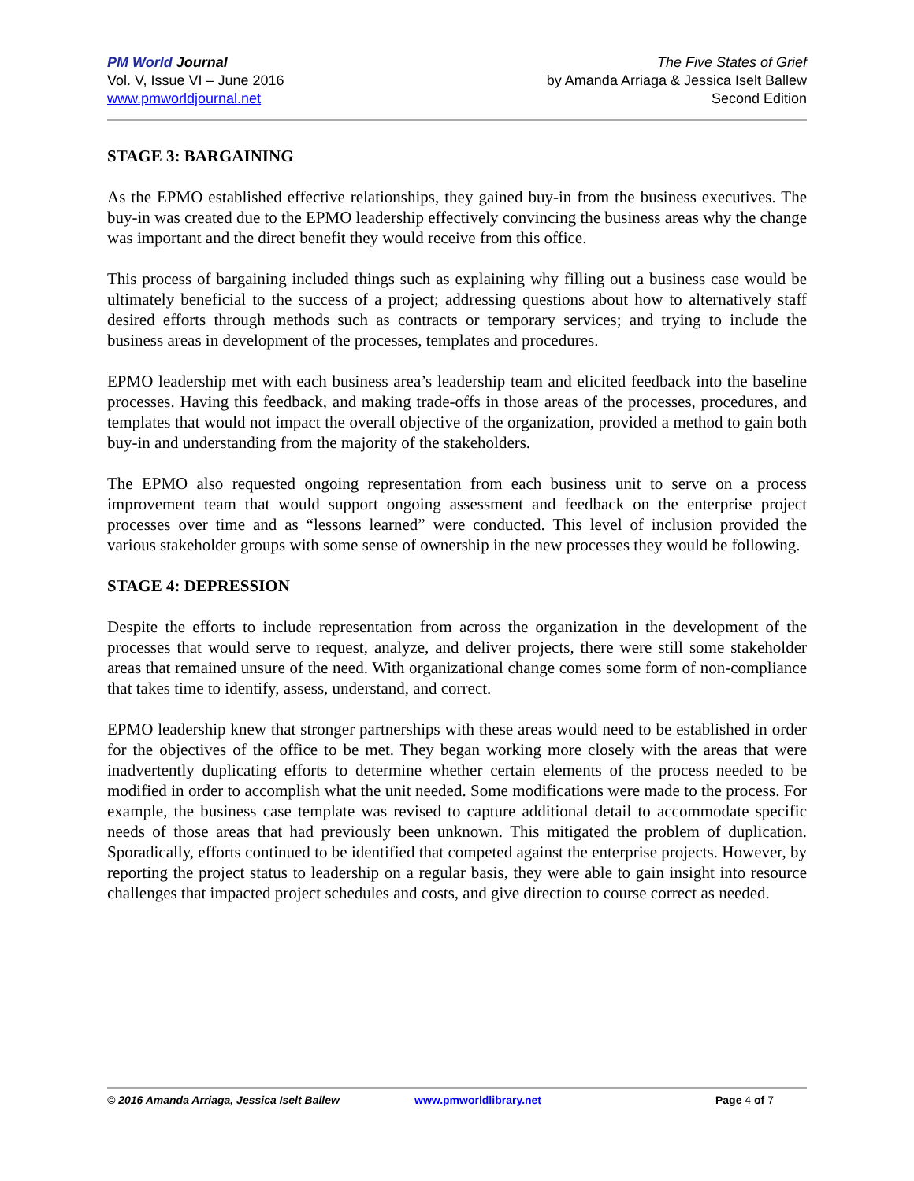PM World Journal
Vol. V, Issue VI – June 2016
www.pmworldjournal.net
The Five States of Grief
by Amanda Arriaga & Jessica Iselt Ballew
Second Edition
STAGE 3: BARGAINING
As the EPMO established effective relationships, they gained buy-in from the business executives. The buy-in was created due to the EPMO leadership effectively convincing the business areas why the change was important and the direct benefit they would receive from this office.
This process of bargaining included things such as explaining why filling out a business case would be ultimately beneficial to the success of a project; addressing questions about how to alternatively staff desired efforts through methods such as contracts or temporary services; and trying to include the business areas in development of the processes, templates and procedures.
EPMO leadership met with each business area’s leadership team and elicited feedback into the baseline processes. Having this feedback, and making trade-offs in those areas of the processes, procedures, and templates that would not impact the overall objective of the organization, provided a method to gain both buy-in and understanding from the majority of the stakeholders.
The EPMO also requested ongoing representation from each business unit to serve on a process improvement team that would support ongoing assessment and feedback on the enterprise project processes over time and as “lessons learned” were conducted. This level of inclusion provided the various stakeholder groups with some sense of ownership in the new processes they would be following.
STAGE 4: DEPRESSION
Despite the efforts to include representation from across the organization in the development of the processes that would serve to request, analyze, and deliver projects, there were still some stakeholder areas that remained unsure of the need. With organizational change comes some form of non-compliance that takes time to identify, assess, understand, and correct.
EPMO leadership knew that stronger partnerships with these areas would need to be established in order for the objectives of the office to be met. They began working more closely with the areas that were inadvertently duplicating efforts to determine whether certain elements of the process needed to be modified in order to accomplish what the unit needed. Some modifications were made to the process. For example, the business case template was revised to capture additional detail to accommodate specific needs of those areas that had previously been unknown. This mitigated the problem of duplication. Sporadically, efforts continued to be identified that competed against the enterprise projects. However, by reporting the project status to leadership on a regular basis, they were able to gain insight into resource challenges that impacted project schedules and costs, and give direction to course correct as needed.
© 2016 Amanda Arriaga, Jessica Iselt Ballew www.pmworldlibrary.net Page 4 of 7